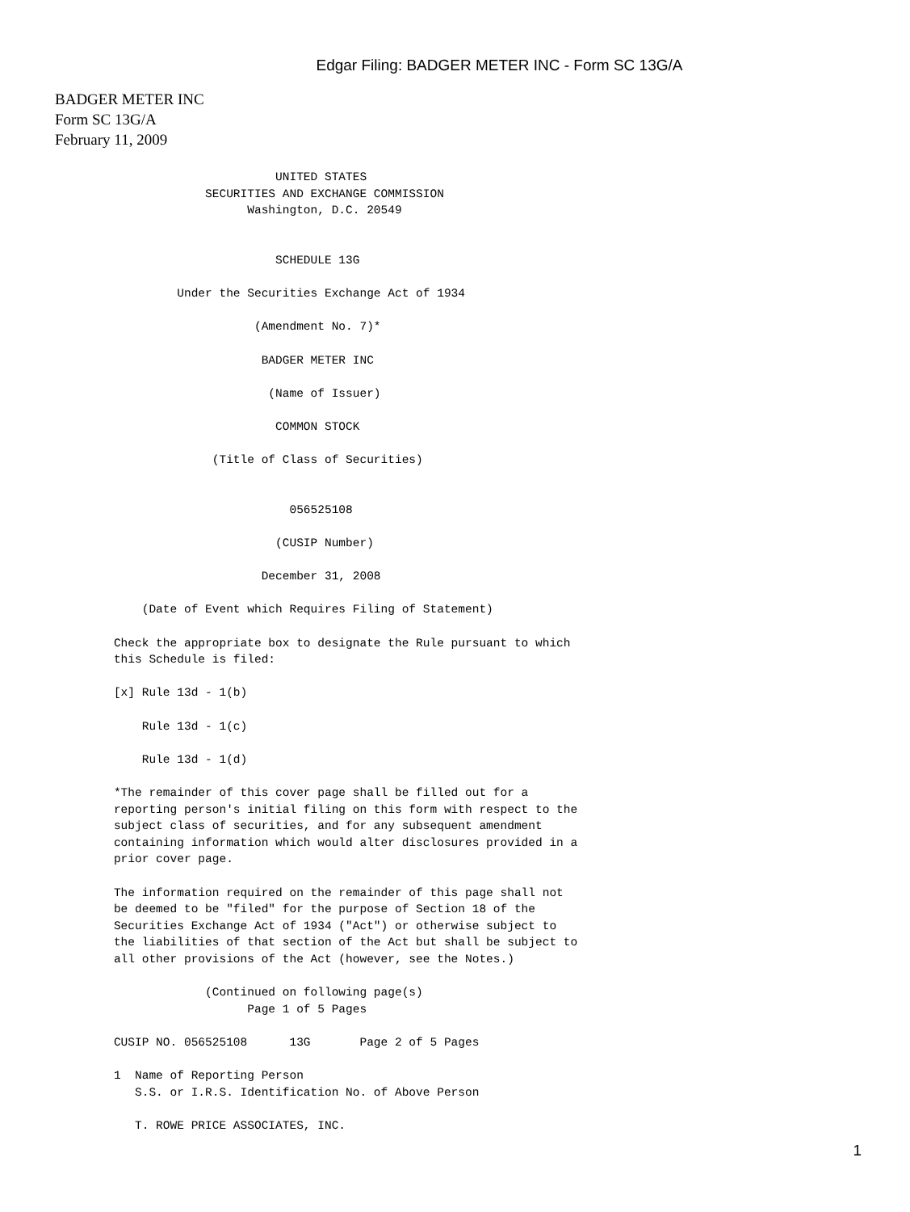Edgar Filing: BADGER METER INC - Form SC 13G/A
BADGER METER INC
Form SC 13G/A
February 11, 2009
                              UNITED STATES
                    SECURITIES AND EXCHANGE COMMISSION
                          Washington, D.C. 20549


                              SCHEDULE 13G

                Under the Securities Exchange Act of 1934

                           (Amendment No. 7)*

                            BADGER METER INC

                             (Name of Issuer)

                              COMMON STOCK

                     (Title of Class of Securities)


                                056525108

                              (CUSIP Number)

                            December 31, 2008

           (Date of Event which Requires Filing of Statement)

       Check the appropriate box to designate the Rule pursuant to which
       this Schedule is filed:

       [x] Rule 13d - 1(b)

           Rule 13d - 1(c)

           Rule 13d - 1(d)

       *The remainder of this cover page shall be filled out for a
       reporting person's initial filing on this form with respect to the
       subject class of securities, and for any subsequent amendment
       containing information which would alter disclosures provided in a
       prior cover page.

       The information required on the remainder of this page shall not
       be deemed to be "filed" for the purpose of Section 18 of the
       Securities Exchange Act of 1934 ("Act") or otherwise subject to
       the liabilities of that section of the Act but shall be subject to
       all other provisions of the Act (however, see the Notes.)

                    (Continued on following page(s)
                          Page 1 of 5 Pages

       CUSIP NO. 056525108      13G       Page 2 of 5 Pages

       1  Name of Reporting Person
          S.S. or I.R.S. Identification No. of Above Person

          T. ROWE PRICE ASSOCIATES, INC.
1